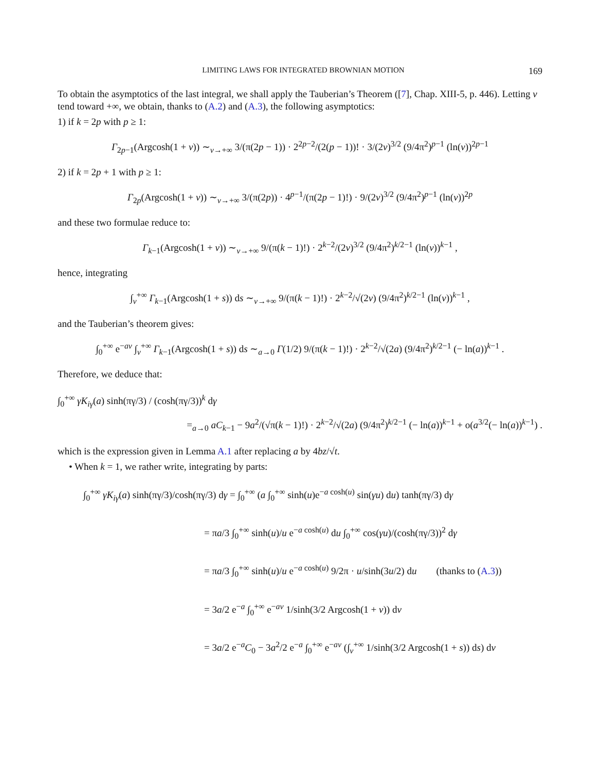LIMITING LAWS FOR INTEGRATED BROWNIAN MOTION 169
To obtain the asymptotics of the last integral, we shall apply the Tauberian’s Theorem ([7], Chap. XIII-5, p. 446). Letting v tend toward +∞, we obtain, thanks to (A.2) and (A.3), the following asymptotics:
1) if k = 2p with p ≥ 1:
Γ<sub>2p−1</sub>(Argcosh(1 + v)) ∼<sub>v→+∞</sub> 3/(π(2p − 1)) · 2<sup>2p−2</sup>/(2(p − 1))! · 3/(2v)<sup>3/2</sup> (9/4π<sup>2</sup>)<sup>p−1</sup> (ln(v))<sup>2p−1</sup>
2) if k = 2p + 1 with p ≥ 1:
Γ<sub>2p</sub>(Argcosh(1 + v)) ∼<sub>v→+∞</sub> 3/(π(2p)) · 4<sup>p−1</sup>/(π(2p − 1)!) · 9/(2v)<sup>3/2</sup> (9/4π<sup>2</sup>)<sup>p−1</sup> (ln(v))<sup>2p</sup>
and these two formulae reduce to:
Γ<sub>k−1</sub>(Argcosh(1 + v)) ∼<sub>v→+∞</sub> 9/(π(k − 1)!) · 2<sup>k−2</sup>/(2v)<sup>3/2</sup> (9/4π<sup>2</sup>)<sup>k/2−1</sup> (ln(v))<sup>k−1</sup> ,
hence, integrating
∫<sub>v</sub><sup>+∞</sup> Γ<sub>k−1</sub>(Argcosh(1 + s)) ds ∼<sub>v→+∞</sub> 9/(π(k − 1)!) · 2<sup>k−2</sup>/√(2v) (9/4π<sup>2</sup>)<sup>k/2−1</sup> (ln(v))<sup>k−1</sup> ,
and the Tauberian’s theorem gives:
∫<sub>0</sub><sup>+∞</sup> e<sup>−av</sup> ∫<sub>v</sub><sup>+∞</sup> Γ<sub>k−1</sub>(Argcosh(1 + s)) ds ∼<sub>a→0</sub> Γ(1/2) 9/(π(k − 1)!) · 2<sup>k−2</sup>/√(2a) (9/4π<sup>2</sup>)<sup>k/2−1</sup> (− ln(a))<sup>k−1</sup> .
Therefore, we deduce that:
∫<sub>0</sub><sup>+∞</sup> γK<sub>iγ</sub>(a) sinh(πγ/3) / (cosh(πγ/3))<sup>k</sup> dγ
=<sub>a→0</sub> aC<sub>k−1</sub> − 9a<sup>2</sup>/(√π(k − 1)!) · 2<sup>k−2</sup>/√(2a) (9/4π<sup>2</sup>)<sup>k/2−1</sup> (− ln(a))<sup>k−1</sup> + o(a<sup>3/2</sup>(− ln(a))<sup>k−1</sup>) .
which is the expression given in Lemma A.1 after replacing a by 4bz/√t.
• When k = 1, we rather write, integrating by parts:
∫<sub>0</sub><sup>+∞</sup> γK<sub>iγ</sub>(a) sinh(πγ/3)/cosh(πγ/3) dγ = ∫<sub>0</sub><sup>+∞</sup> (a ∫<sub>0</sub><sup>+∞</sup> sinh(u)e<sup>−a cosh(u)</sup> sin(γu) du) tanh(πγ/3) dγ
= πa/3 ∫<sub>0</sub><sup>+∞</sup> sinh(u)/u e<sup>−a cosh(u)</sup> du ∫<sub>0</sub><sup>+∞</sup> cos(γu)/(cosh(πγ/3))<sup>2</sup> dγ
= πa/3 ∫<sub>0</sub><sup>+∞</sup> sinh(u)/u e<sup>−a cosh(u)</sup> 9/2π · u/sinh(3u/2) du (thanks to (A.3))
= 3a/2 e<sup>−a</sup> ∫<sub>0</sub><sup>+∞</sup> e<sup>−av</sup> 1/sinh(3/2 Argcosh(1 + v)) dv
= 3a/2 e<sup>−a</sup>C<sub>0</sub> − 3a<sup>2</sup>/2 e<sup>−a</sup> ∫<sub>0</sub><sup>+∞</sup> e<sup>−av</sup> (∫<sub>v</sub><sup>+∞</sup> 1/sinh(3/2 Argcosh(1 + s)) ds) dv